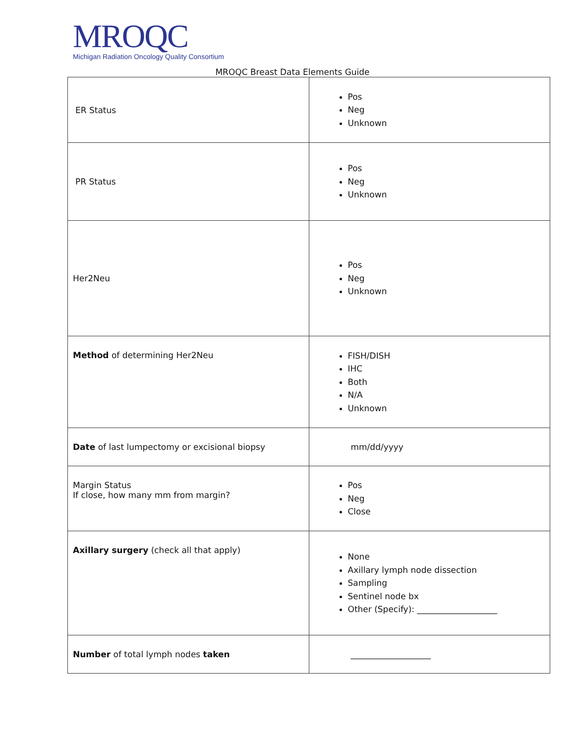MROQC
Michigan Radiation Oncology Quality Consortium
MROQC Breast Data Elements Guide
| ER Status | Pos Neg Unknown |
| PR Status | Pos Neg Unknown |
| Her2Neu | Pos Neg Unknown |
| Method of determining Her2Neu | FISH/DISH IHC Both N/A Unknown |
| Date of last lumpectomy or excisional biopsy | mm/dd/yyyy |
| Margin Status If close, how many mm from margin? | Pos Neg Close |
| Axillary surgery (check all that apply) | None Axillary lymph node dissection Sampling Sentinel node bx Other (Specify): ___________________ |
| Number of total lymph nodes taken | ___________________ |